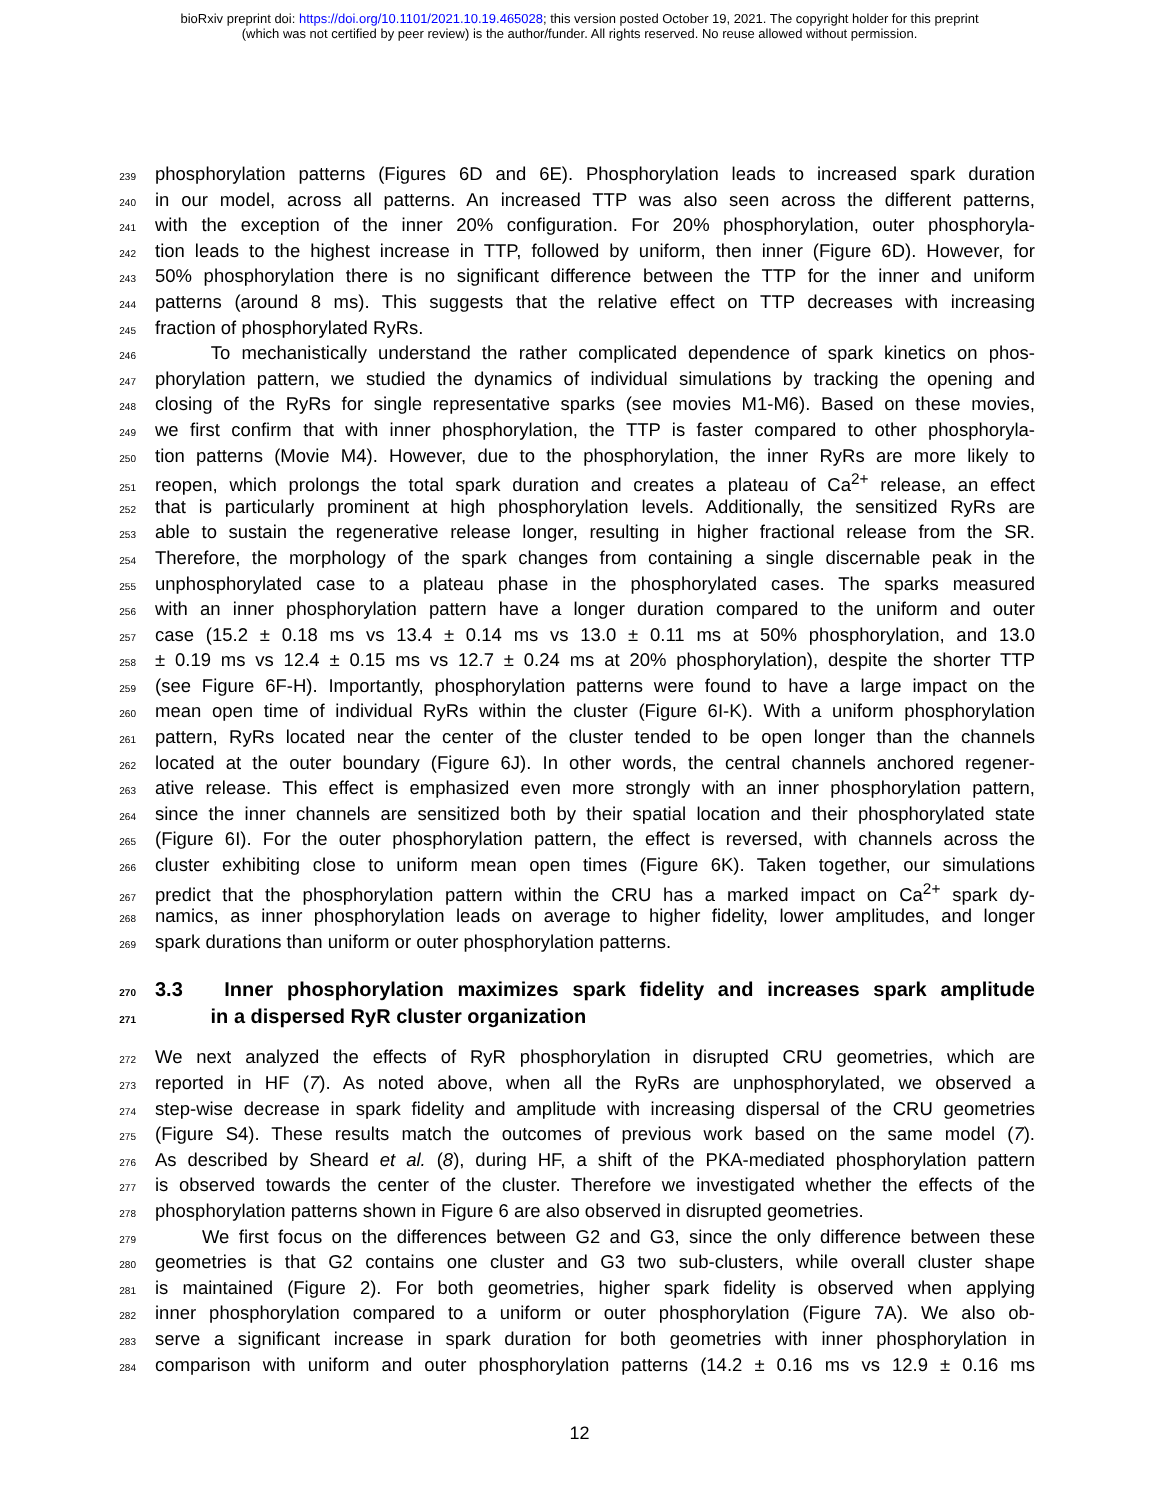bioRxiv preprint doi: https://doi.org/10.1101/2021.10.19.465028; this version posted October 19, 2021. The copyright holder for this preprint
(which was not certified by peer review) is the author/funder. All rights reserved. No reuse allowed without permission.
239 phosphorylation patterns (Figures 6D and 6E). Phosphorylation leads to increased spark duration
240 in our model, across all patterns. An increased TTP was also seen across the different patterns,
241 with the exception of the inner 20% configuration. For 20% phosphorylation, outer phosphoryla-
242 tion leads to the highest increase in TTP, followed by uniform, then inner (Figure 6D). However, for
243 50% phosphorylation there is no significant difference between the TTP for the inner and uniform
244 patterns (around 8 ms). This suggests that the relative effect on TTP decreases with increasing
245 fraction of phosphorylated RyRs.
246 To mechanistically understand the rather complicated dependence of spark kinetics on phos-
247 phorylation pattern, we studied the dynamics of individual simulations by tracking the opening and
248 closing of the RyRs for single representative sparks (see movies M1-M6). Based on these movies,
249 we first confirm that with inner phosphorylation, the TTP is faster compared to other phosphoryla-
250 tion patterns (Movie M4). However, due to the phosphorylation, the inner RyRs are more likely to
251 reopen, which prolongs the total spark duration and creates a plateau of Ca<sup>2+</sup> release, an effect
252 that is particularly prominent at high phosphorylation levels. Additionally, the sensitized RyRs are
253 able to sustain the regenerative release longer, resulting in higher fractional release from the SR.
254 Therefore, the morphology of the spark changes from containing a single discernable peak in the
255 unphosphorylated case to a plateau phase in the phosphorylated cases. The sparks measured
256 with an inner phosphorylation pattern have a longer duration compared to the uniform and outer
257 case (15.2 ± 0.18 ms vs 13.4 ± 0.14 ms vs 13.0 ± 0.11 ms at 50% phosphorylation, and 13.0
258 ± 0.19 ms vs 12.4 ± 0.15 ms vs 12.7 ± 0.24 ms at 20% phosphorylation), despite the shorter TTP
259 (see Figure 6F-H). Importantly, phosphorylation patterns were found to have a large impact on the
260 mean open time of individual RyRs within the cluster (Figure 6I-K). With a uniform phosphorylation
261 pattern, RyRs located near the center of the cluster tended to be open longer than the channels
262 located at the outer boundary (Figure 6J). In other words, the central channels anchored regener-
263 ative release. This effect is emphasized even more strongly with an inner phosphorylation pattern,
264 since the inner channels are sensitized both by their spatial location and their phosphorylated state
265 (Figure 6I). For the outer phosphorylation pattern, the effect is reversed, with channels across the
266 cluster exhibiting close to uniform mean open times (Figure 6K). Taken together, our simulations
267 predict that the phosphorylation pattern within the CRU has a marked impact on Ca<sup>2+</sup> spark dy-
268 namics, as inner phosphorylation leads on average to higher fidelity, lower amplitudes, and longer
269 spark durations than uniform or outer phosphorylation patterns.
270 3.3 Inner phosphorylation maximizes spark fidelity and increases spark amplitude
271 in a dispersed RyR cluster organization
272 We next analyzed the effects of RyR phosphorylation in disrupted CRU geometries, which are
273 reported in HF (7). As noted above, when all the RyRs are unphosphorylated, we observed a
274 step-wise decrease in spark fidelity and amplitude with increasing dispersal of the CRU geometries
275 (Figure S4). These results match the outcomes of previous work based on the same model (7).
276 As described by Sheard et al. (8), during HF, a shift of the PKA-mediated phosphorylation pattern
277 is observed towards the center of the cluster. Therefore we investigated whether the effects of the
278 phosphorylation patterns shown in Figure 6 are also observed in disrupted geometries.
279 We first focus on the differences between G2 and G3, since the only difference between these
280 geometries is that G2 contains one cluster and G3 two sub-clusters, while overall cluster shape
281 is maintained (Figure 2). For both geometries, higher spark fidelity is observed when applying
282 inner phosphorylation compared to a uniform or outer phosphorylation (Figure 7A). We also ob-
283 serve a significant increase in spark duration for both geometries with inner phosphorylation in
284 comparison with uniform and outer phosphorylation patterns (14.2 ± 0.16 ms vs 12.9 ± 0.16 ms
12